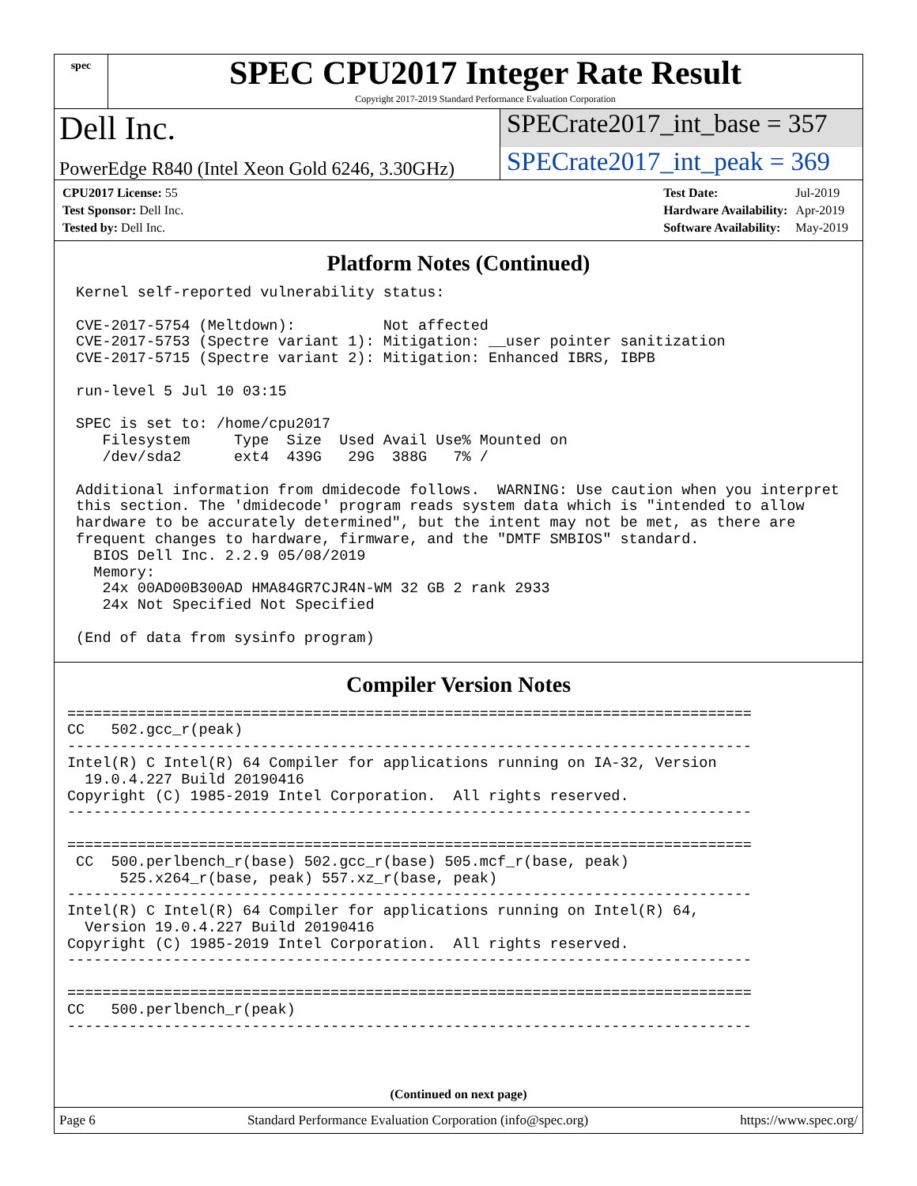spec
SPEC CPU2017 Integer Rate Result
Copyright 2017-2019 Standard Performance Evaluation Corporation
Dell Inc.
SPECrate2017_int_base = 357
PowerEdge R840 (Intel Xeon Gold 6246, 3.30GHz)
SPECrate2017_int_peak = 369
| CPU2017 License: 55 |
| Test Sponsor: Dell Inc. |
| Tested by: Dell Inc. |
| Test Date: | Jul-2019 |
| Hardware Availability: | Apr-2019 |
| Software Availability: | May-2019 |
Platform Notes (Continued)
 Kernel self-reported vulnerability status:

 CVE-2017-5754 (Meltdown):          Not affected
 CVE-2017-5753 (Spectre variant 1): Mitigation: __user pointer sanitization
 CVE-2017-5715 (Spectre variant 2): Mitigation: Enhanced IBRS, IBPB

 run-level 5 Jul 10 03:15

 SPEC is set to: /home/cpu2017
    Filesystem     Type  Size  Used Avail Use% Mounted on
    /dev/sda2      ext4  439G   29G  388G   7% /

 Additional information from dmidecode follows.  WARNING: Use caution when you interpret
 this section. The 'dmidecode' program reads system data which is "intended to allow
 hardware to be accurately determined", but the intent may not be met, as there are
 frequent changes to hardware, firmware, and the "DMTF SMBIOS" standard.
   BIOS Dell Inc. 2.2.9 05/08/2019
   Memory:
    24x 00AD00B300AD HMA84GR7CJR4N-WM 32 GB 2 rank 2933
    24x Not Specified Not Specified

 (End of data from sysinfo program)
Compiler Version Notes
==============================================================================
CC   502.gcc_r(peak)
------------------------------------------------------------------------------
Intel(R) C Intel(R) 64 Compiler for applications running on IA-32, Version
  19.0.4.227 Build 20190416
Copyright (C) 1985-2019 Intel Corporation.  All rights reserved.
------------------------------------------------------------------------------

==============================================================================
 CC  500.perlbench_r(base) 502.gcc_r(base) 505.mcf_r(base, peak)
      525.x264_r(base, peak) 557.xz_r(base, peak)
------------------------------------------------------------------------------
Intel(R) C Intel(R) 64 Compiler for applications running on Intel(R) 64,
  Version 19.0.4.227 Build 20190416
Copyright (C) 1985-2019 Intel Corporation.  All rights reserved.
------------------------------------------------------------------------------

==============================================================================
CC   500.perlbench_r(peak)
------------------------------------------------------------------------------
(Continued on next page)
Page 6 Standard Performance Evaluation Corporation (info@spec.org) https://www.spec.org/